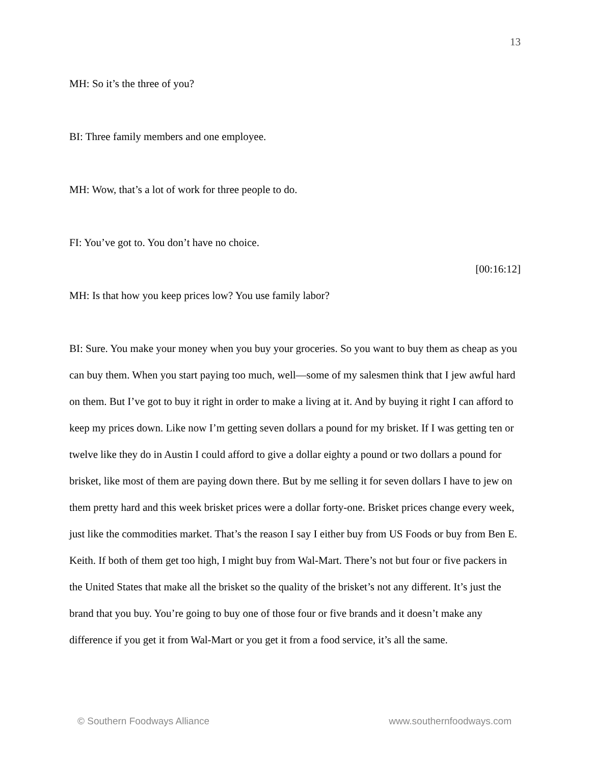13
MH: So it’s the three of you?
BI: Three family members and one employee.
MH: Wow, that’s a lot of work for three people to do.
FI: You’ve got to. You don’t have no choice.
[00:16:12]
MH: Is that how you keep prices low? You use family labor?
BI: Sure. You make your money when you buy your groceries. So you want to buy them as cheap as you can buy them. When you start paying too much, well—some of my salesmen think that I jew awful hard on them. But I’ve got to buy it right in order to make a living at it. And by buying it right I can afford to keep my prices down. Like now I’m getting seven dollars a pound for my brisket. If I was getting ten or twelve like they do in Austin I could afford to give a dollar eighty a pound or two dollars a pound for brisket, like most of them are paying down there. But by me selling it for seven dollars I have to jew on them pretty hard and this week brisket prices were a dollar forty-one. Brisket prices change every week, just like the commodities market. That’s the reason I say I either buy from US Foods or buy from Ben E. Keith. If both of them get too high, I might buy from Wal-Mart. There’s not but four or five packers in the United States that make all the brisket so the quality of the brisket’s not any different. It’s just the brand that you buy. You’re going to buy one of those four or five brands and it doesn’t make any difference if you get it from Wal-Mart or you get it from a food service, it’s all the same.
© Southern Foodways Alliance www.southernfoodways.com